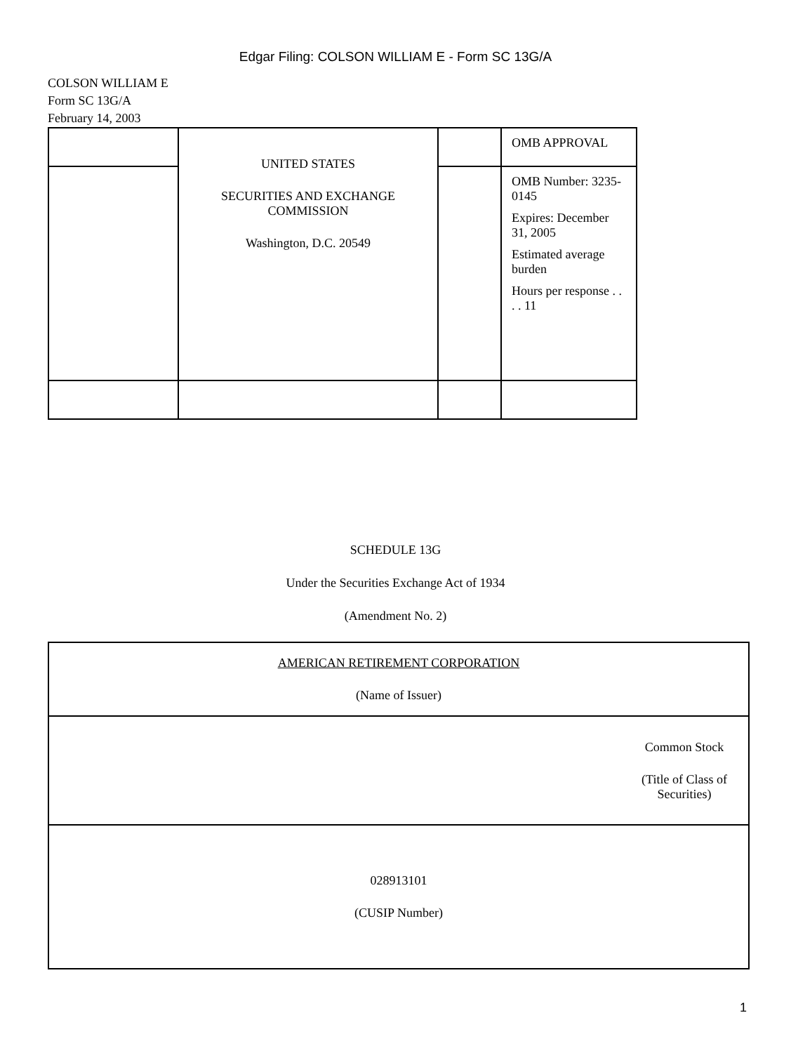Edgar Filing: COLSON WILLIAM E - Form SC 13G/A
COLSON WILLIAM E
Form SC 13G/A
February 14, 2003
| | UNITED STATES SECURITIES AND EXCHANGE COMMISSION Washington, D.C. 20549 | | OMB APPROVAL |
| | | | OMB Number: 3235-0145 Expires: December 31, 2005 Estimated average burden Hours per response . . . . 11 |
SCHEDULE 13G
Under the Securities Exchange Act of 1934
(Amendment No. 2)
| AMERICAN RETIREMENT CORPORATION (Name of Issuer) |
| Common Stock (Title of Class of Securities) |
| 028913101 (CUSIP Number) |
1